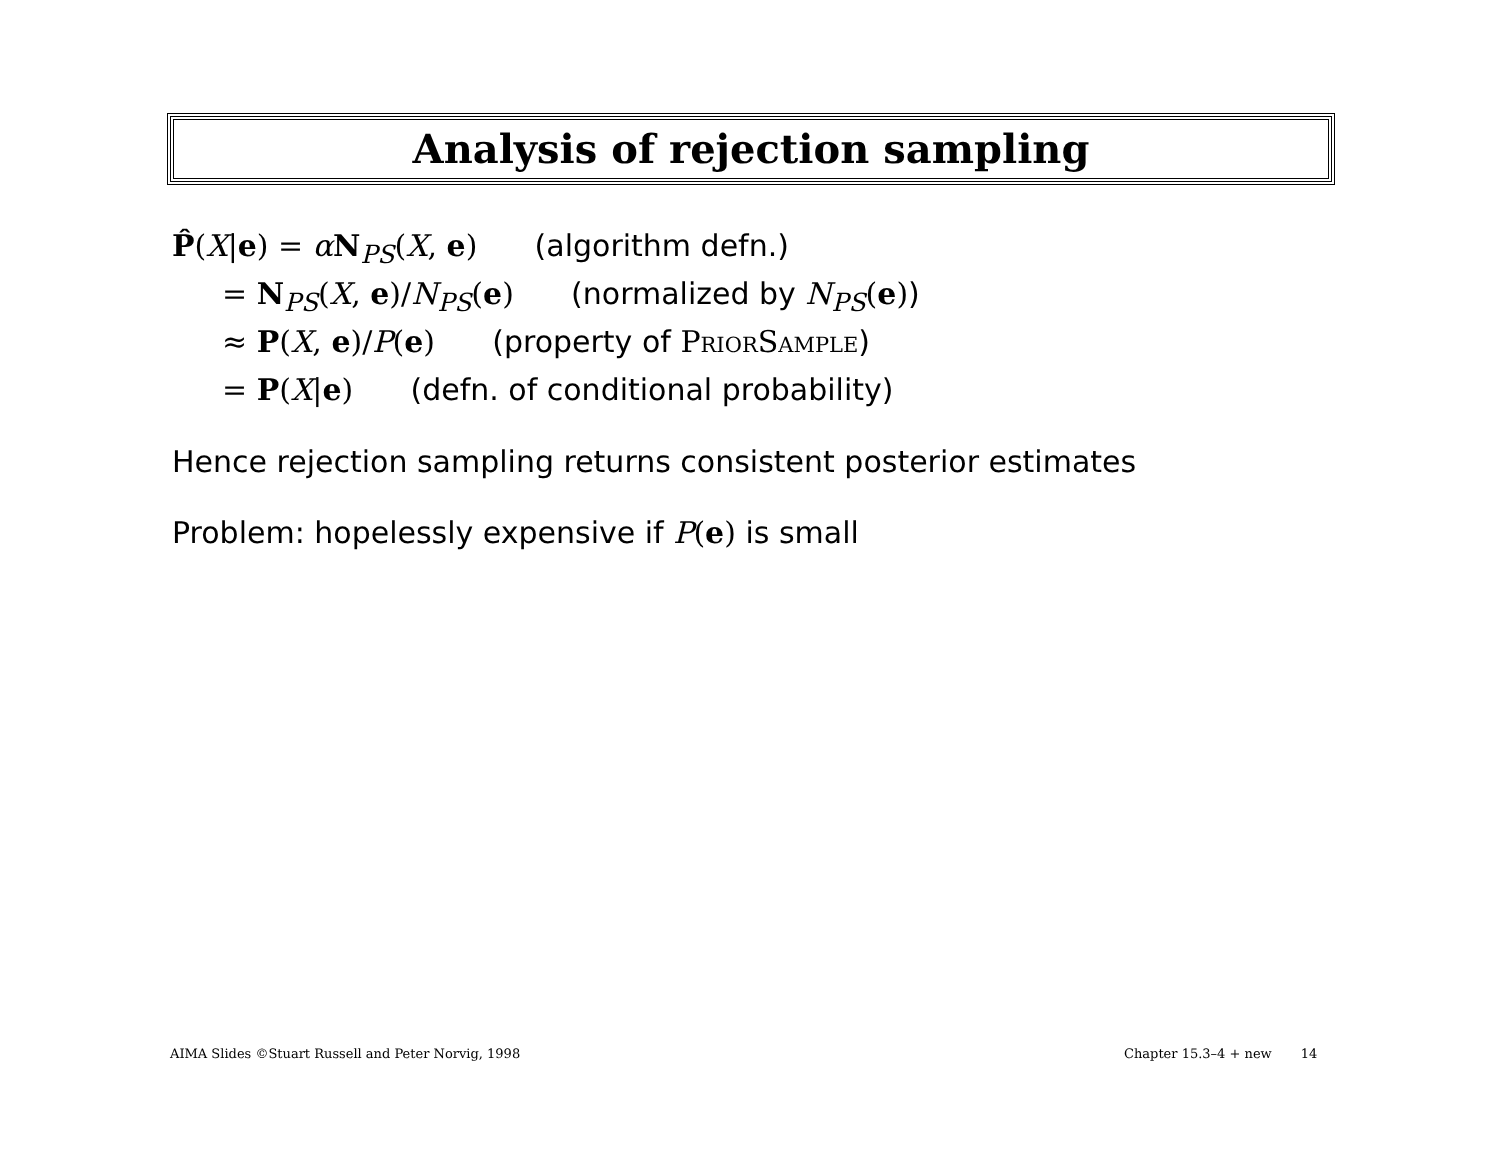Analysis of rejection sampling
P̂(X|e) = αN<sub>PS</sub>(X, e) (algorithm defn.)
= N<sub>PS</sub>(X, e)/N<sub>PS</sub>(e) (normalized by N<sub>PS</sub>(e))
≈ P(X, e)/P(e) (property of PriorSample)
= P(X|e) (defn. of conditional probability)
Hence rejection sampling returns consistent posterior estimates
Problem: hopelessly expensive if P(e) is small
AIMA Slides ©Stuart Russell and Peter Norvig, 1998
Chapter 15.3–4 + new 14